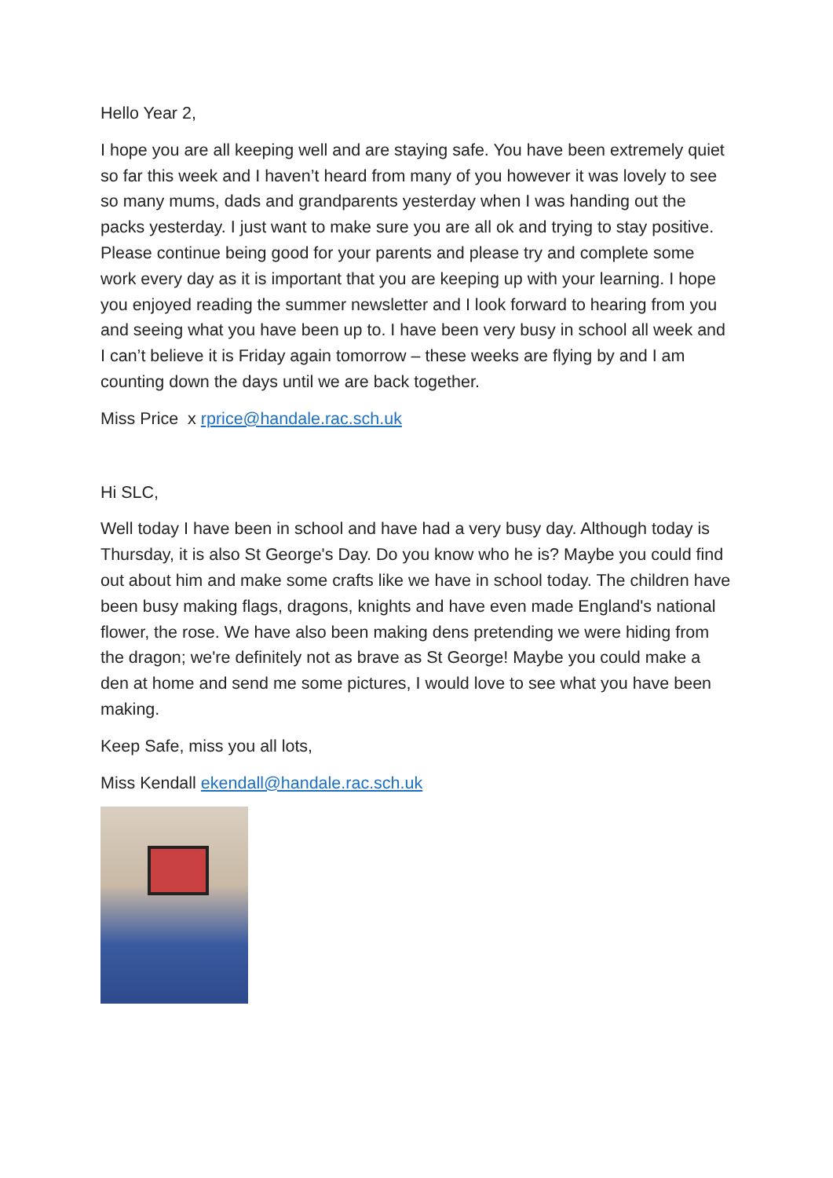Hello Year 2,
I hope you are all keeping well and are staying safe. You have been extremely quiet so far this week and I haven’t heard from many of you however it was lovely to see so many mums, dads and grandparents yesterday when I was handing out the packs yesterday. I just want to make sure you are all ok and trying to stay positive. Please continue being good for your parents and please try and complete some work every day as it is important that you are keeping up with your learning. I hope you enjoyed reading the summer newsletter and I look forward to hearing from you and seeing what you have been up to. I have been very busy in school all week and I can’t believe it is Friday again tomorrow – these weeks are flying by and I am counting down the days until we are back together.
Miss Price x rprice@handale.rac.sch.uk
Hi SLC,
Well today I have been in school and have had a very busy day. Although today is Thursday, it is also St George's Day. Do you know who he is? Maybe you could find out about him and make some crafts like we have in school today. The children have been busy making flags, dragons, knights and have even made England's national flower, the rose. We have also been making dens pretending we were hiding from the dragon; we're definitely not as brave as St George! Maybe you could make a den at home and send me some pictures, I would love to see what you have been making.
Keep Safe, miss you all lots,
Miss Kendall ekendall@handale.rac.sch.uk